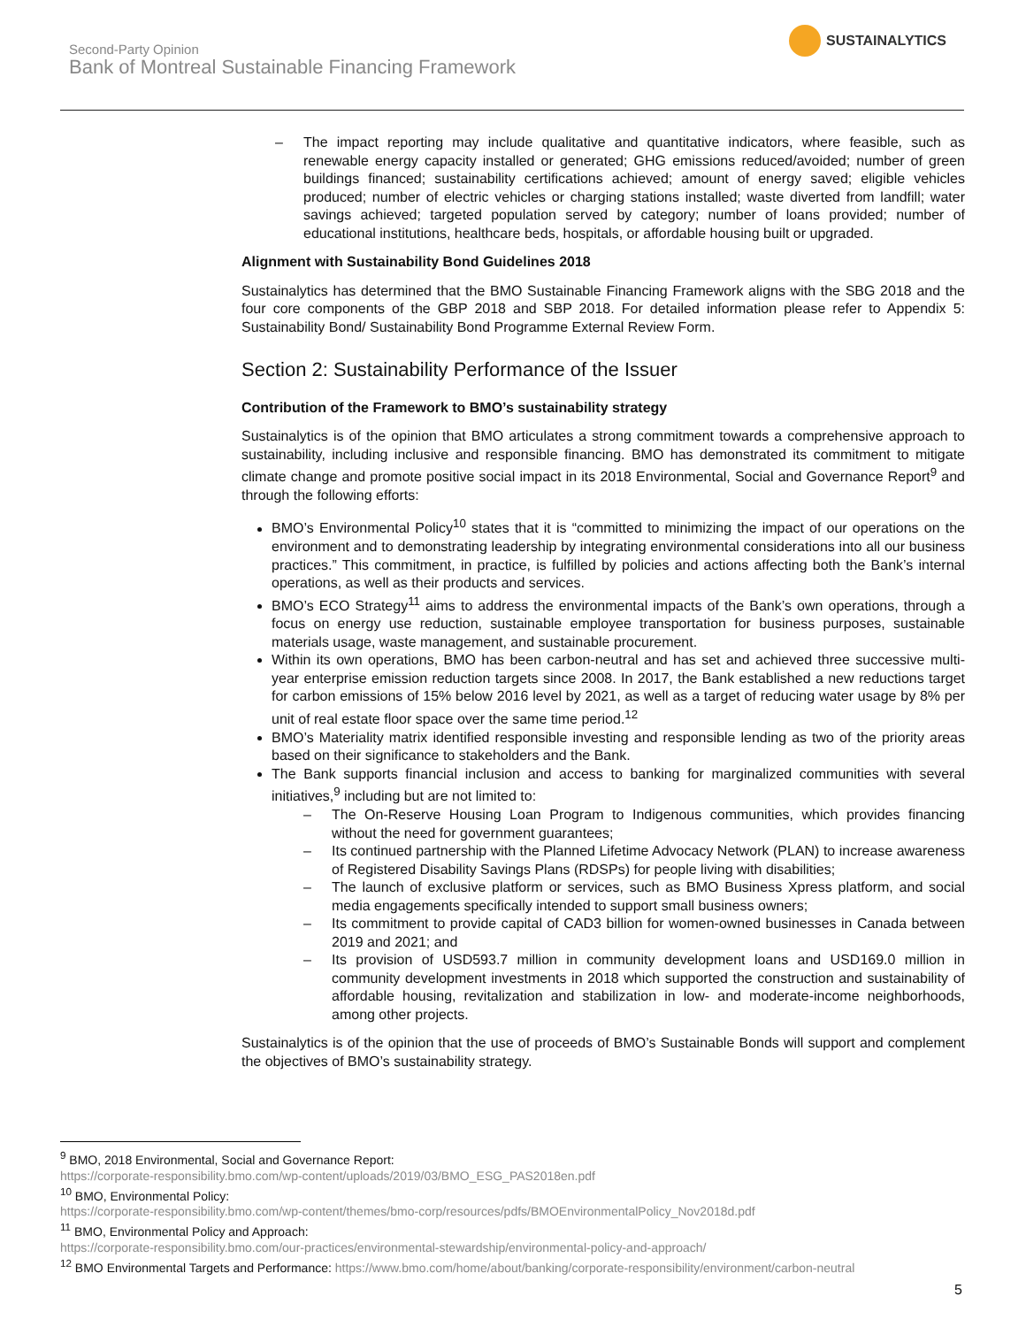Second-Party Opinion
Bank of Montreal Sustainable Financing Framework
SUSTAINALYTICS
– The impact reporting may include qualitative and quantitative indicators, where feasible, such as renewable energy capacity installed or generated; GHG emissions reduced/avoided; number of green buildings financed; sustainability certifications achieved; amount of energy saved; eligible vehicles produced; number of electric vehicles or charging stations installed; waste diverted from landfill; water savings achieved; targeted population served by category; number of loans provided; number of educational institutions, healthcare beds, hospitals, or affordable housing built or upgraded.
Alignment with Sustainability Bond Guidelines 2018
Sustainalytics has determined that the BMO Sustainable Financing Framework aligns with the SBG 2018 and the four core components of the GBP 2018 and SBP 2018. For detailed information please refer to Appendix 5: Sustainability Bond/ Sustainability Bond Programme External Review Form.
Section 2: Sustainability Performance of the Issuer
Contribution of the Framework to BMO’s sustainability strategy
Sustainalytics is of the opinion that BMO articulates a strong commitment towards a comprehensive approach to sustainability, including inclusive and responsible financing. BMO has demonstrated its commitment to mitigate climate change and promote positive social impact in its 2018 Environmental, Social and Governance Report<sup>9</sup> and through the following efforts:
BMO’s Environmental Policy<sup>10</sup> states that it is “committed to minimizing the impact of our operations on the environment and to demonstrating leadership by integrating environmental considerations into all our business practices.” This commitment, in practice, is fulfilled by policies and actions affecting both the Bank’s internal operations, as well as their products and services.
BMO’s ECO Strategy<sup>11</sup> aims to address the environmental impacts of the Bank’s own operations, through a focus on energy use reduction, sustainable employee transportation for business purposes, sustainable materials usage, waste management, and sustainable procurement.
Within its own operations, BMO has been carbon-neutral and has set and achieved three successive multi-year enterprise emission reduction targets since 2008. In 2017, the Bank established a new reductions target for carbon emissions of 15% below 2016 level by 2021, as well as a target of reducing water usage by 8% per unit of real estate floor space over the same time period.<sup>12</sup>
BMO’s Materiality matrix identified responsible investing and responsible lending as two of the priority areas based on their significance to stakeholders and the Bank.
The Bank supports financial inclusion and access to banking for marginalized communities with several initiatives,<sup>9</sup> including but are not limited to:
– The On-Reserve Housing Loan Program to Indigenous communities, which provides financing without the need for government guarantees;
– Its continued partnership with the Planned Lifetime Advocacy Network (PLAN) to increase awareness of Registered Disability Savings Plans (RDSPs) for people living with disabilities;
– The launch of exclusive platform or services, such as BMO Business Xpress platform, and social media engagements specifically intended to support small business owners;
– Its commitment to provide capital of CAD3 billion for women-owned businesses in Canada between 2019 and 2021; and
– Its provision of USD593.7 million in community development loans and USD169.0 million in community development investments in 2018 which supported the construction and sustainability of affordable housing, revitalization and stabilization in low- and moderate-income neighborhoods, among other projects.
Sustainalytics is of the opinion that the use of proceeds of BMO’s Sustainable Bonds will support and complement the objectives of BMO’s sustainability strategy.
<sup>9</sup> BMO, 2018 Environmental, Social and Governance Report:
https://corporate-responsibility.bmo.com/wp-content/uploads/2019/03/BMO_ESG_PAS2018en.pdf
<sup>10</sup> BMO, Environmental Policy:
https://corporate-responsibility.bmo.com/wp-content/themes/bmo-corp/resources/pdfs/BMOEnvironmentalPolicy_Nov2018d.pdf
<sup>11</sup> BMO, Environmental Policy and Approach:
https://corporate-responsibility.bmo.com/our-practices/environmental-stewardship/environmental-policy-and-approach/
<sup>12</sup> BMO Environmental Targets and Performance: https://www.bmo.com/home/about/banking/corporate-responsibility/environment/carbon-neutral
5